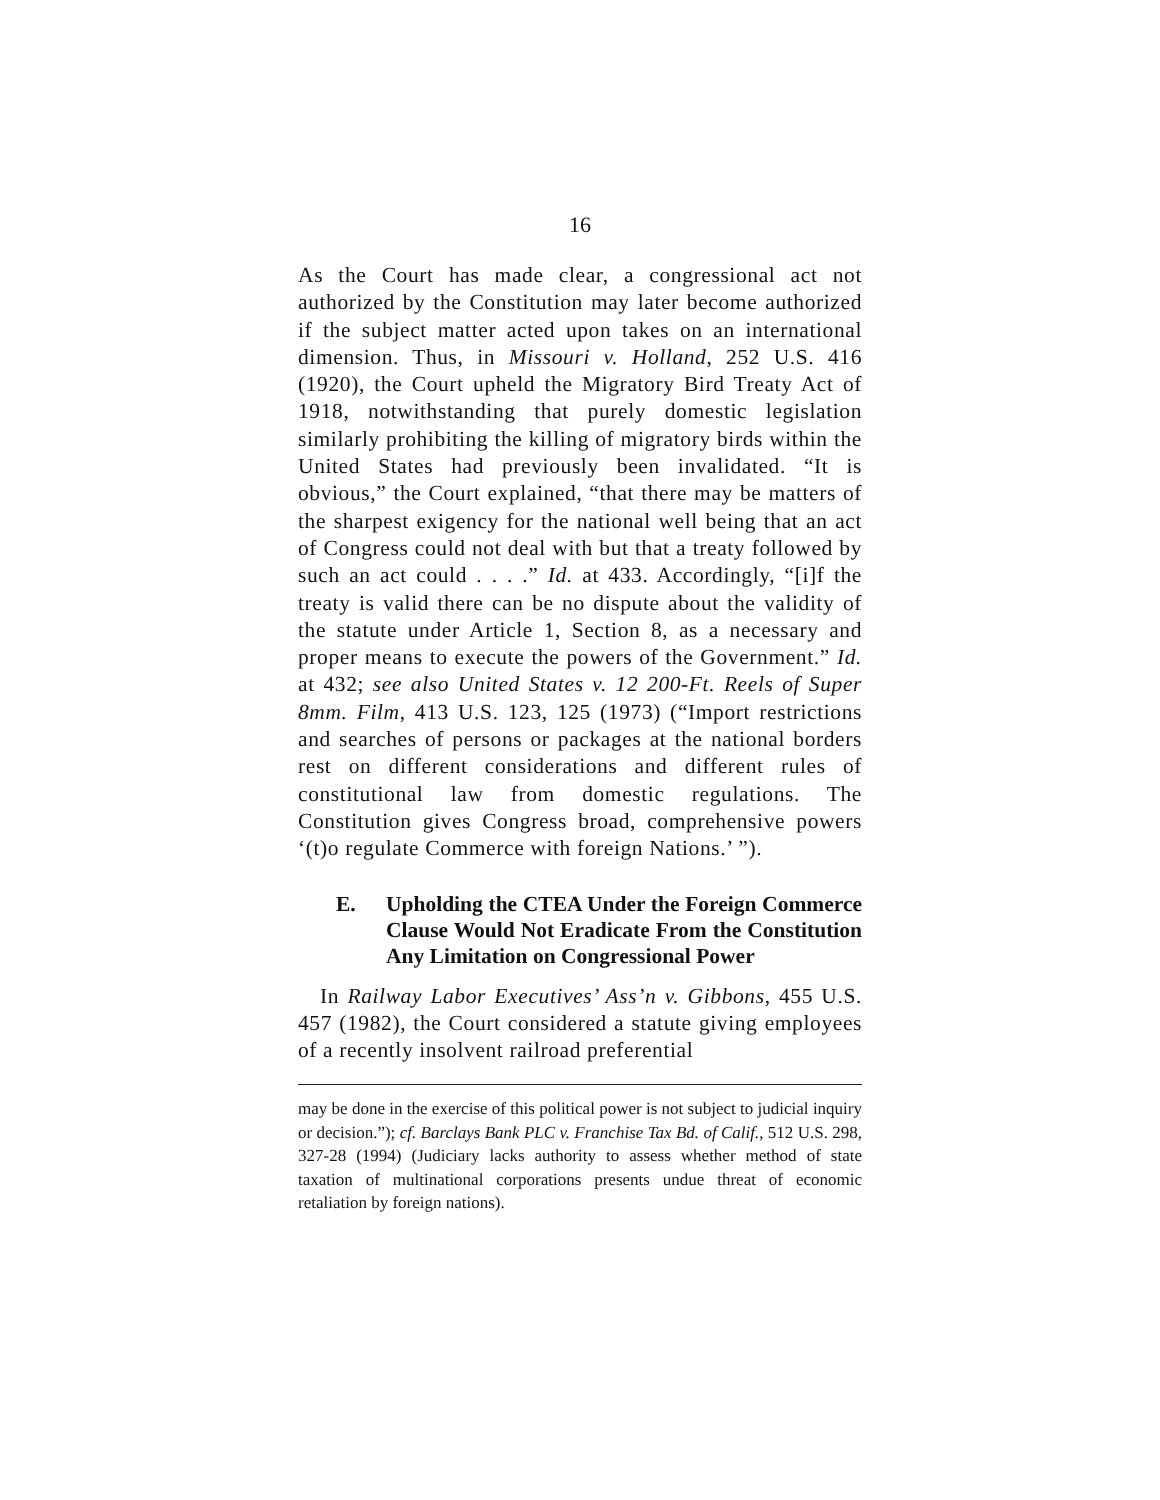16
As the Court has made clear, a congressional act not authorized by the Constitution may later become authorized if the subject matter acted upon takes on an international dimension. Thus, in Missouri v. Holland, 252 U.S. 416 (1920), the Court upheld the Migratory Bird Treaty Act of 1918, notwithstanding that purely domestic legislation similarly prohibiting the killing of migratory birds within the United States had previously been invalidated. “It is obvious,” the Court explained, “that there may be matters of the sharpest exigency for the national well being that an act of Congress could not deal with but that a treaty followed by such an act could . . . .” Id. at 433. Accordingly, “[i]f the treaty is valid there can be no dispute about the validity of the statute under Article 1, Section 8, as a necessary and proper means to execute the powers of the Government.” Id. at 432; see also United States v. 12 200-Ft. Reels of Super 8mm. Film, 413 U.S. 123, 125 (1973) (“Import restrictions and searches of persons or packages at the national borders rest on different considerations and different rules of constitutional law from domestic regulations. The Constitution gives Congress broad, comprehensive powers ‘(t)o regulate Commerce with foreign Nations.’ ”).
E. Upholding the CTEA Under the Foreign Commerce Clause Would Not Eradicate From the Constitution Any Limitation on Congressional Power
In Railway Labor Executives’ Ass’n v. Gibbons, 455 U.S. 457 (1982), the Court considered a statute giving employees of a recently insolvent railroad preferential
may be done in the exercise of this political power is not subject to judicial inquiry or decision.”); cf. Barclays Bank PLC v. Franchise Tax Bd. of Calif., 512 U.S. 298, 327-28 (1994) (Judiciary lacks authority to assess whether method of state taxation of multinational corporations presents undue threat of economic retaliation by foreign nations).